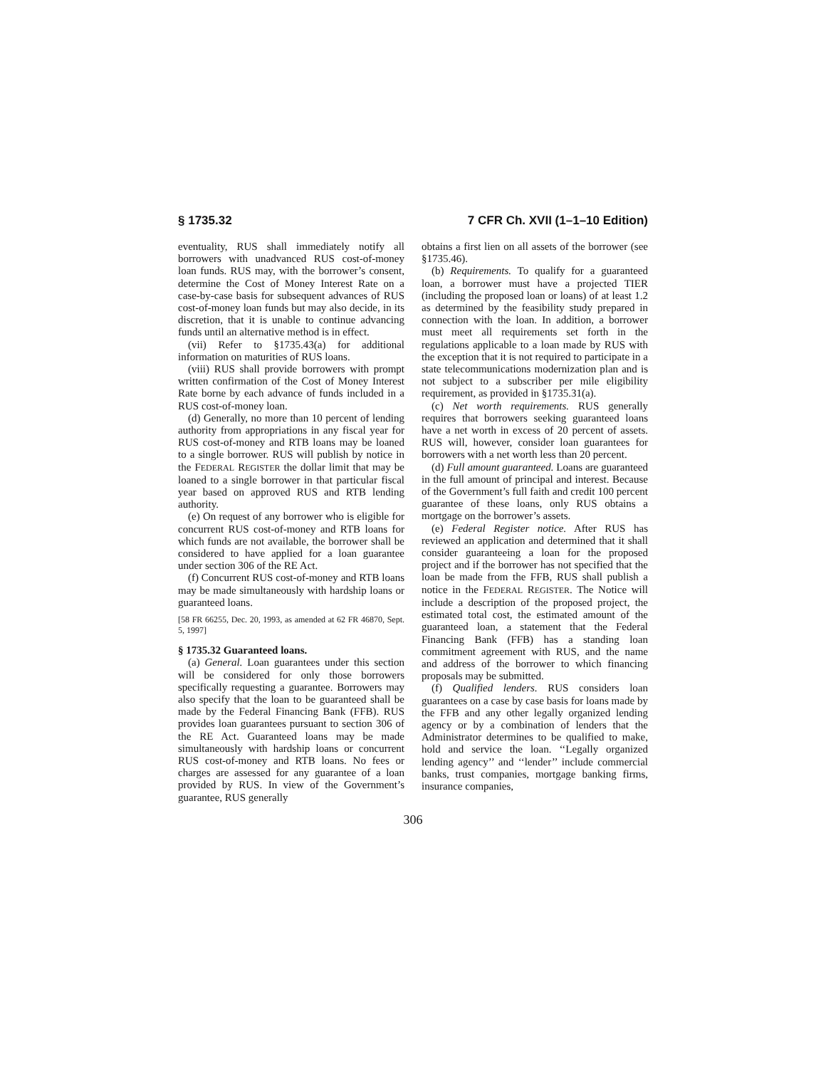§ 1735.32 7 CFR Ch. XVII (1–1–10 Edition)
eventuality, RUS shall immediately notify all borrowers with unadvanced RUS cost-of-money loan funds. RUS may, with the borrower’s consent, determine the Cost of Money Interest Rate on a case-by-case basis for subsequent advances of RUS cost-of-money loan funds but may also decide, in its discretion, that it is unable to continue advancing funds until an alternative method is in effect.
(vii) Refer to §1735.43(a) for additional information on maturities of RUS loans.
(viii) RUS shall provide borrowers with prompt written confirmation of the Cost of Money Interest Rate borne by each advance of funds included in a RUS cost-of-money loan.
(d) Generally, no more than 10 percent of lending authority from appropriations in any fiscal year for RUS cost-of-money and RTB loans may be loaned to a single borrower. RUS will publish by notice in the FEDERAL REGISTER the dollar limit that may be loaned to a single borrower in that particular fiscal year based on approved RUS and RTB lending authority.
(e) On request of any borrower who is eligible for concurrent RUS cost-of-money and RTB loans for which funds are not available, the borrower shall be considered to have applied for a loan guarantee under section 306 of the RE Act.
(f) Concurrent RUS cost-of-money and RTB loans may be made simultaneously with hardship loans or guaranteed loans.
[58 FR 66255, Dec. 20, 1993, as amended at 62 FR 46870, Sept. 5, 1997]
§ 1735.32 Guaranteed loans.
(a) General. Loan guarantees under this section will be considered for only those borrowers specifically requesting a guarantee. Borrowers may also specify that the loan to be guaranteed shall be made by the Federal Financing Bank (FFB). RUS provides loan guarantees pursuant to section 306 of the RE Act. Guaranteed loans may be made simultaneously with hardship loans or concurrent RUS cost-of-money and RTB loans. No fees or charges are assessed for any guarantee of a loan provided by RUS. In view of the Government’s guarantee, RUS generally
obtains a first lien on all assets of the borrower (see §1735.46).
(b) Requirements. To qualify for a guaranteed loan, a borrower must have a projected TIER (including the proposed loan or loans) of at least 1.2 as determined by the feasibility study prepared in connection with the loan. In addition, a borrower must meet all requirements set forth in the regulations applicable to a loan made by RUS with the exception that it is not required to participate in a state telecommunications modernization plan and is not subject to a subscriber per mile eligibility requirement, as provided in §1735.31(a).
(c) Net worth requirements. RUS generally requires that borrowers seeking guaranteed loans have a net worth in excess of 20 percent of assets. RUS will, however, consider loan guarantees for borrowers with a net worth less than 20 percent.
(d) Full amount guaranteed. Loans are guaranteed in the full amount of principal and interest. Because of the Government’s full faith and credit 100 percent guarantee of these loans, only RUS obtains a mortgage on the borrower’s assets.
(e) Federal Register notice. After RUS has reviewed an application and determined that it shall consider guaranteeing a loan for the proposed project and if the borrower has not specified that the loan be made from the FFB, RUS shall publish a notice in the FEDERAL REGISTER. The Notice will include a description of the proposed project, the estimated total cost, the estimated amount of the guaranteed loan, a statement that the Federal Financing Bank (FFB) has a standing loan commitment agreement with RUS, and the name and address of the borrower to which financing proposals may be submitted.
(f) Qualified lenders. RUS considers loan guarantees on a case by case basis for loans made by the FFB and any other legally organized lending agency or by a combination of lenders that the Administrator determines to be qualified to make, hold and service the loan. ‘‘Legally organized lending agency’’ and ‘‘lender’’ include commercial banks, trust companies, mortgage banking firms, insurance companies,
306